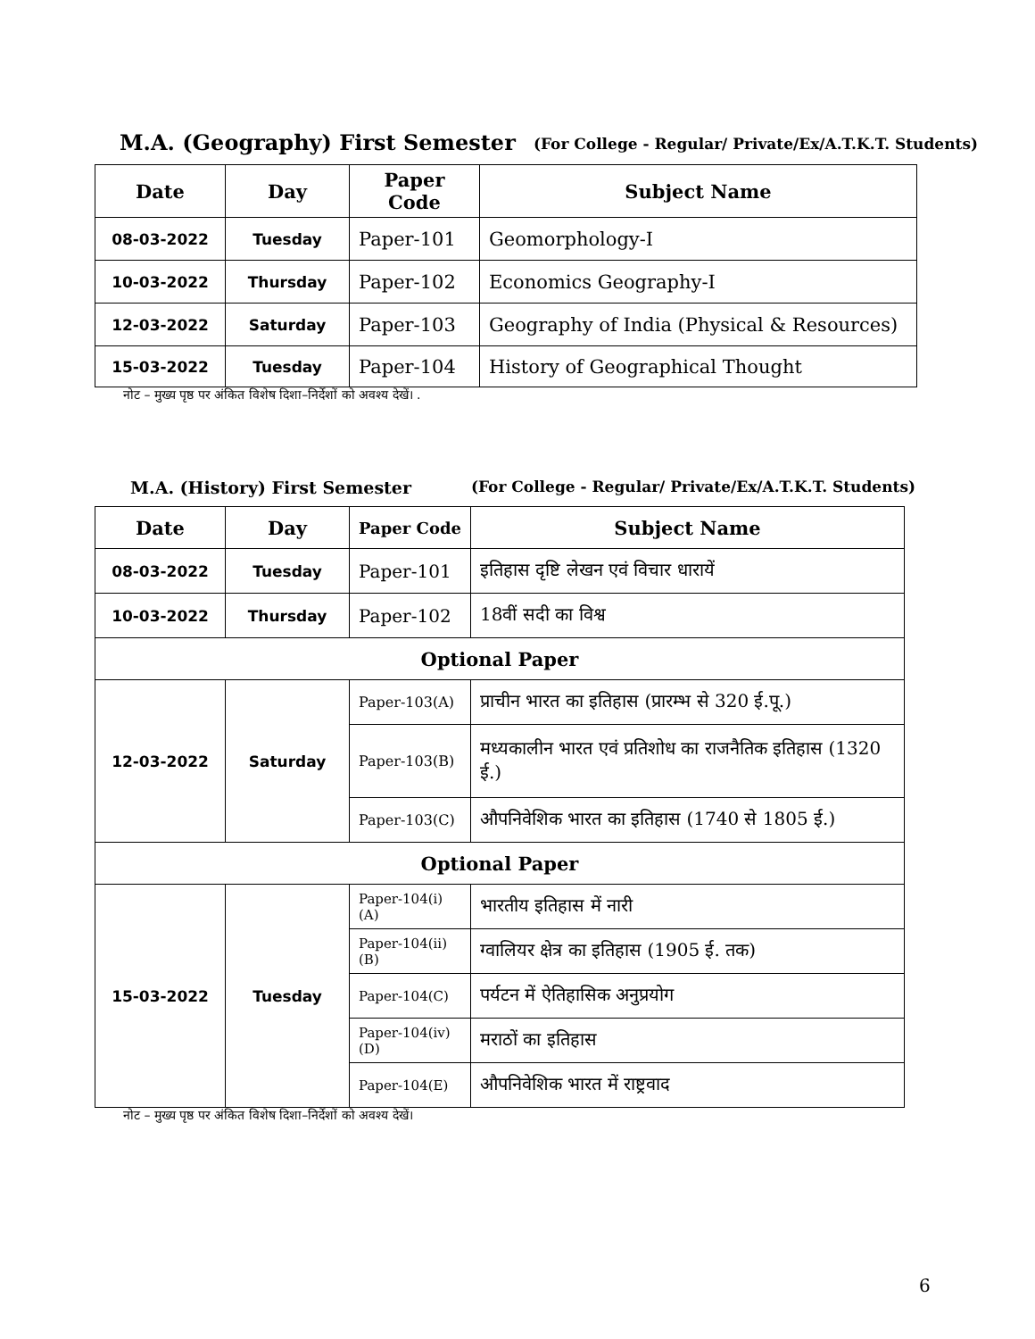M.A. (Geography) First Semester (For College - Regular/ Private/Ex/A.T.K.T. Students)
| Date | Day | Paper Code | Subject Name |
| --- | --- | --- | --- |
| 08-03-2022 | Tuesday | Paper-101 | Geomorphology-I |
| 10-03-2022 | Thursday | Paper-102 | Economics Geography-I |
| 12-03-2022 | Saturday | Paper-103 | Geography of India (Physical & Resources) |
| 15-03-2022 | Tuesday | Paper-104 | History of Geographical Thought |
नोट – मुख्य पृष्ठ पर अंकित विशेष दिशा–निर्देशों को अवश्य देखें। .
M.A. (History) First Semester (For College - Regular/ Private/Ex/A.T.K.T. Students)
| Date | Day | Paper Code | Subject Name |
| --- | --- | --- | --- |
| 08-03-2022 | Tuesday | Paper-101 | इतिहास दृष्टि लेखन एवं विचार धारायें |
| 10-03-2022 | Thursday | Paper-102 | 18वीं सदी का विश्व |
| Optional Paper | | | |
| 12-03-2022 | Saturday | Paper-103(A) | प्राचीन भारत का इतिहास (प्रारम्भ से 320 ई.पू.) |
| | | Paper-103(B) | मध्यकालीन भारत एवं प्रतिशोध का राजनैतिक इतिहास (1320 ई.) |
| | | Paper-103(C) | औपनिवेशिक भारत का इतिहास (1740 से 1805 ई.) |
| Optional Paper | | | |
| 15-03-2022 | Tuesday | Paper-104(i)(A) | भारतीय इतिहास में नारी |
| | | Paper-104(ii)(B) | ग्वालियर क्षेत्र का इतिहास (1905 ई. तक) |
| | | Paper-104(C) | पर्यटन में ऐतिहासिक अनुप्रयोग |
| | | Paper-104(iv)(D) | मराठों का इतिहास |
| | | Paper-104(E) | औपनिवेशिक भारत में राष्ट्रवाद |
नोट – मुख्य पृष्ठ पर अंकित विशेष दिशा–निर्देशों को अवश्य देखें।
6